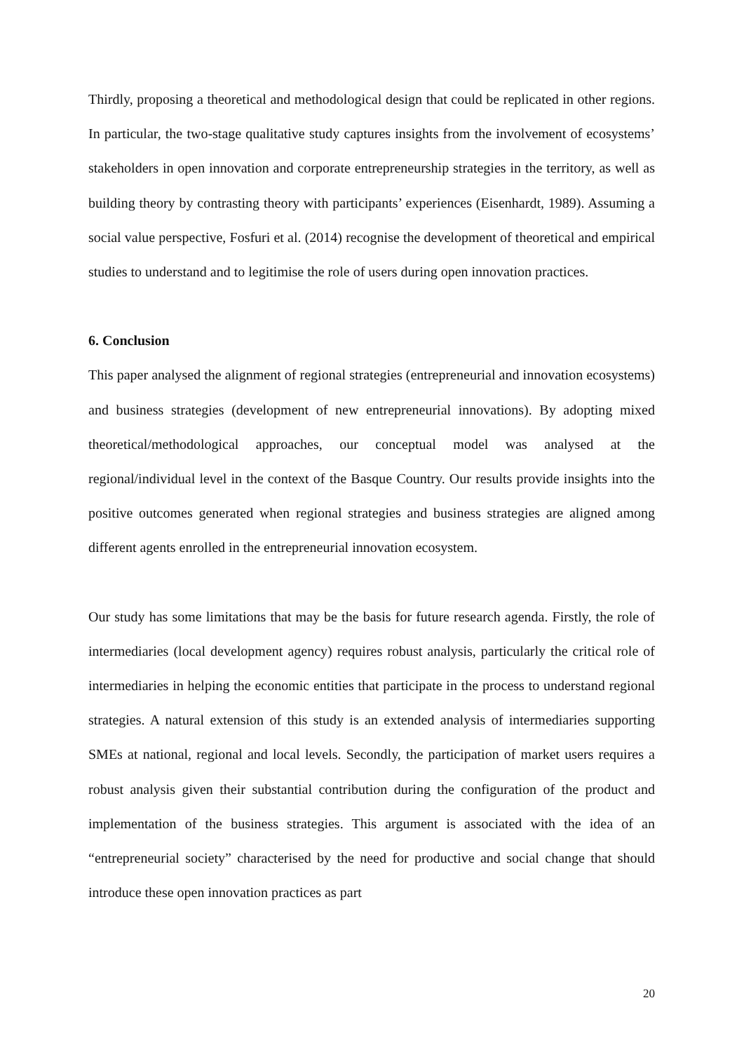Thirdly, proposing a theoretical and methodological design that could be replicated in other regions. In particular, the two-stage qualitative study captures insights from the involvement of ecosystems’ stakeholders in open innovation and corporate entrepreneurship strategies in the territory, as well as building theory by contrasting theory with participants’ experiences (Eisenhardt, 1989). Assuming a social value perspective, Fosfuri et al. (2014) recognise the development of theoretical and empirical studies to understand and to legitimise the role of users during open innovation practices.
6. Conclusion
This paper analysed the alignment of regional strategies (entrepreneurial and innovation ecosystems) and business strategies (development of new entrepreneurial innovations). By adopting mixed theoretical/methodological approaches, our conceptual model was analysed at the regional/individual level in the context of the Basque Country. Our results provide insights into the positive outcomes generated when regional strategies and business strategies are aligned among different agents enrolled in the entrepreneurial innovation ecosystem.
Our study has some limitations that may be the basis for future research agenda. Firstly, the role of intermediaries (local development agency) requires robust analysis, particularly the critical role of intermediaries in helping the economic entities that participate in the process to understand regional strategies. A natural extension of this study is an extended analysis of intermediaries supporting SMEs at national, regional and local levels. Secondly, the participation of market users requires a robust analysis given their substantial contribution during the configuration of the product and implementation of the business strategies. This argument is associated with the idea of an “entrepreneurial society” characterised by the need for productive and social change that should introduce these open innovation practices as part
20